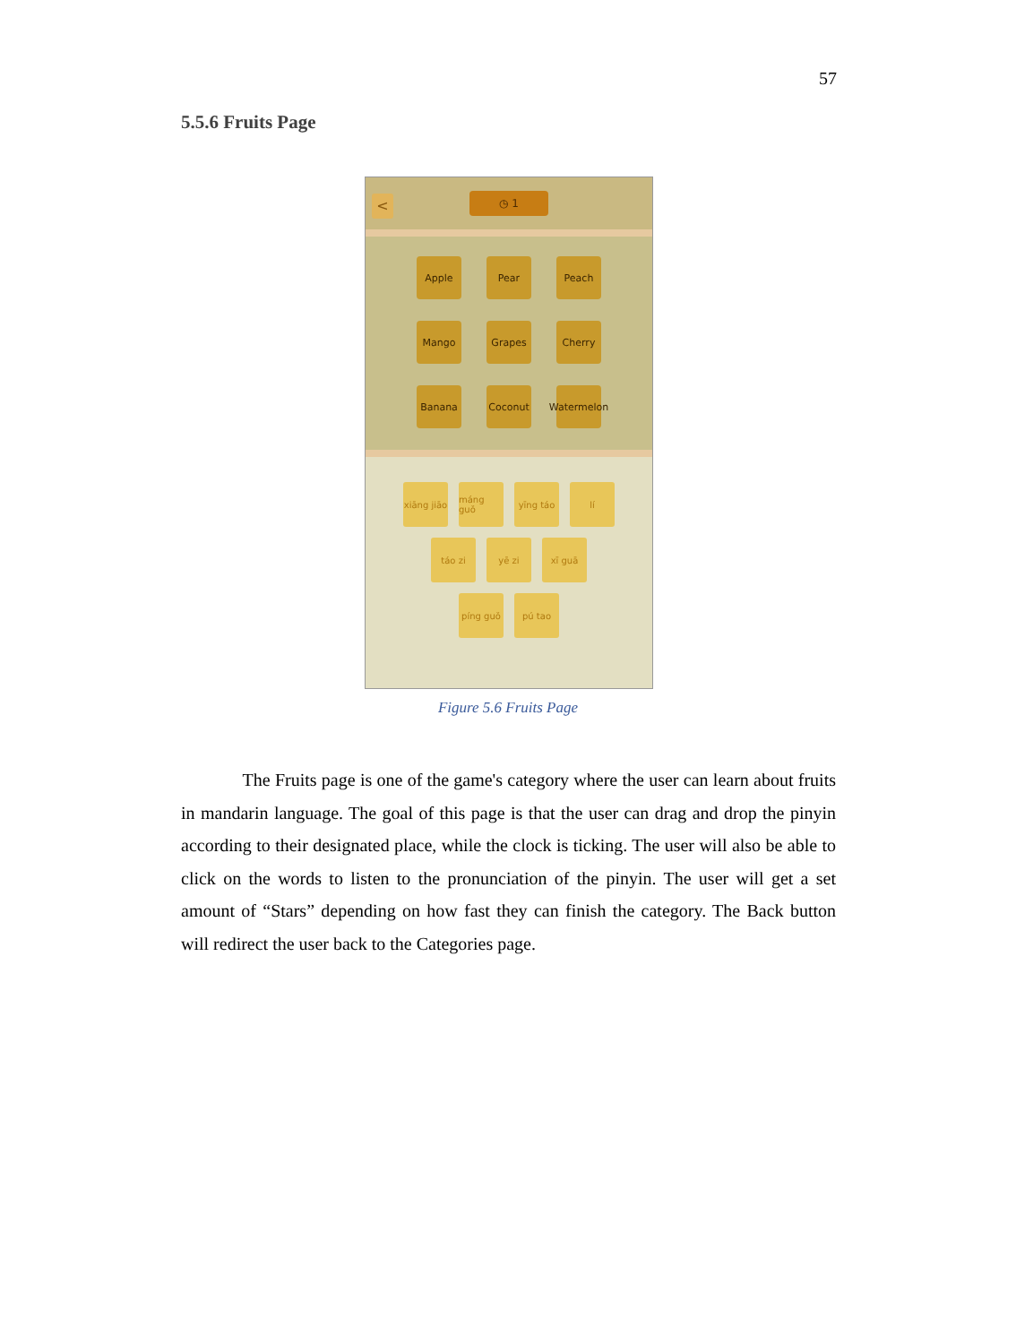57
5.5.6 Fruits Page
<
◷ 1
Apple
Pear
Peach
Mango
Grapes
Cherry
Banana
Coconut
Watermelon
xiāng jiāo
máng guǒ yīng táo lí
táo zi yē zi xī guā
píng guǒ pú tao
Figure 5.6 Fruits Page
The Fruits page is one of the game's category where the user can learn about fruits in mandarin language. The goal of this page is that the user can drag and drop the pinyin according to their designated place, while the clock is ticking. The user will also be able to click on the words to listen to the pronunciation of the pinyin. The user will get a set amount of “Stars” depending on how fast they can finish the category. The Back button will redirect the user back to the Categories page.